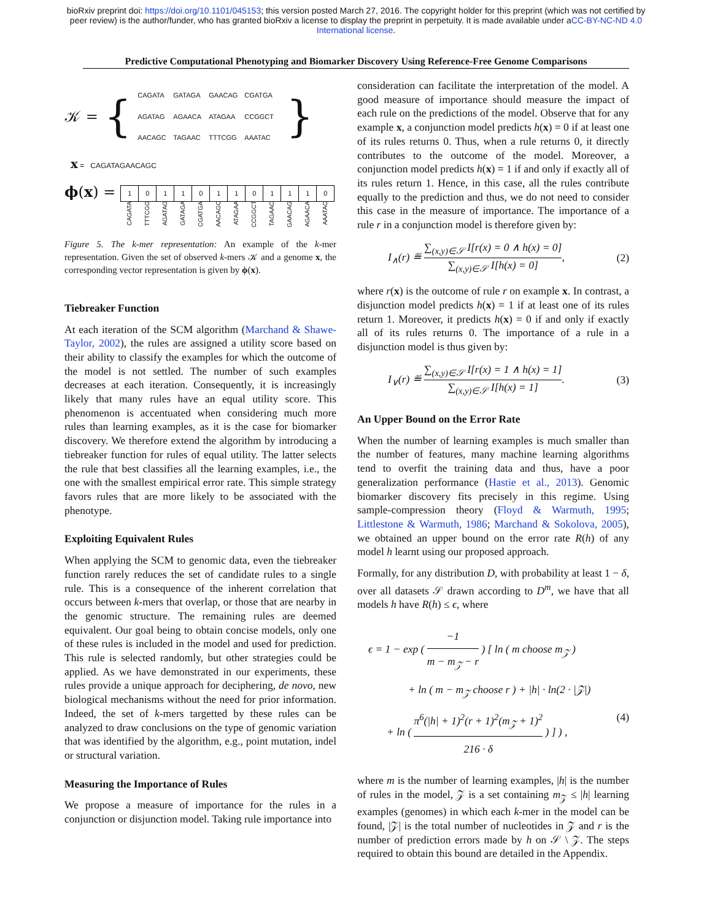bioRxiv preprint doi: https://doi.org/10.1101/045153; this version posted March 27, 2016. The copyright holder for this preprint (which was not certified by peer review) is the author/funder, who has granted bioRxiv a license to display the preprint in perpetuity. It is made available under aCC-BY-NC-ND 4.0 International license.
Predictive Computational Phenotyping and Biomarker Discovery Using Reference-Free Genome Comparisons
𝒦 = {
CAGATA GATAGA GAACAG CGATGA AGATAG AGAACA ATAGAA CCGGCT AACAGC TAGAAC TTTCGG AAATAC
}
x = CAGATAGAACAGC
ϕ(x) =
| 1 | 0 | 1 | 1 | 0 | 1 | 1 | 0 | 1 | 1 | 1 | 0 |
| CAGATA | TTTCGG | AGATAG | GATAGA | CGATGA | AACAGC | ATAGAA | CCGGCT | TAGAAC | GAACAG | AGAACA | AAATAC |
Figure 5. The k-mer representation: An example of the k-mer representation. Given the set of observed k-mers 𝒦 and a genome x, the corresponding vector representation is given by ϕ(x).
Tiebreaker Function
At each iteration of the SCM algorithm (Marchand & Shawe-Taylor, 2002), the rules are assigned a utility score based on their ability to classify the examples for which the outcome of the model is not settled. The number of such examples decreases at each iteration. Consequently, it is increasingly likely that many rules have an equal utility score. This phenomenon is accentuated when considering much more rules than learning examples, as it is the case for biomarker discovery. We therefore extend the algorithm by introducing a tiebreaker function for rules of equal utility. The latter selects the rule that best classifies all the learning examples, i.e., the one with the smallest empirical error rate. This simple strategy favors rules that are more likely to be associated with the phenotype.
Exploiting Equivalent Rules
When applying the SCM to genomic data, even the tiebreaker function rarely reduces the set of candidate rules to a single rule. This is a consequence of the inherent correlation that occurs between k-mers that overlap, or those that are nearby in the genomic structure. The remaining rules are deemed equivalent. Our goal being to obtain concise models, only one of these rules is included in the model and used for prediction. This rule is selected randomly, but other strategies could be applied. As we have demonstrated in our experiments, these rules provide a unique approach for deciphering, de novo, new biological mechanisms without the need for prior information. Indeed, the set of k-mers targetted by these rules can be analyzed to draw conclusions on the type of genomic variation that was identified by the algorithm, e.g., point mutation, indel or structural variation.
Measuring the Importance of Rules
We propose a measure of importance for the rules in a conjunction or disjunction model. Taking rule importance into
consideration can facilitate the interpretation of the model. A good measure of importance should measure the impact of each rule on the predictions of the model. Observe that for any example x, a conjunction model predicts h(x) = 0 if at least one of its rules returns 0. Thus, when a rule returns 0, it directly contributes to the outcome of the model. Moreover, a conjunction model predicts h(x) = 1 if and only if exactly all of its rules return 1. Hence, in this case, all the rules contribute equally to the prediction and thus, we do not need to consider this case in the measure of importance. The importance of a rule r in a conjunction model is therefore given by:
I<sub>∧</sub>(r) ≝ ∑<sub>(x,y)∈𝒮</sub> I[r(x) = 0 ∧ h(x) = 0] ∑<sub>(x,y)∈𝒮</sub> I[h(x) = 0], (2)
where r(x) is the outcome of rule r on example x. In contrast, a disjunction model predicts h(x) = 1 if at least one of its rules return 1. Moreover, it predicts h(x) = 0 if and only if exactly all of its rules returns 0. The importance of a rule in a disjunction model is thus given by:
I<sub>∨</sub>(r) ≝ ∑<sub>(x,y)∈𝒮</sub> I[r(x) = 1 ∧ h(x) = 1] ∑<sub>(x,y)∈𝒮</sub> I[h(x) = 1]. (3)
An Upper Bound on the Error Rate
When the number of learning examples is much smaller than the number of features, many machine learning algorithms tend to overfit the training data and thus, have a poor generalization performance (Hastie et al., 2013). Genomic biomarker discovery fits precisely in this regime. Using sample-compression theory (Floyd & Warmuth, 1995; Littlestone & Warmuth, 1986; Marchand & Sokolova, 2005), we obtained an upper bound on the error rate R(h) of any model h learnt using our proposed approach.
Formally, for any distribution D, with probability at least 1 − δ, over all datasets 𝒮 drawn according to D<sup>m</sup>, we have that all models h have R(h) ≤ ϵ, where
ϵ = 1 − exp ( −1 m − m<sub>𝒵</sub> − r ) [ ln ( m choose m<sub>𝒵</sub> )
+ ln ( m − m<sub>𝒵</sub> choose r ) + |h| · ln(2 · |𝒵|)
+ ln ( π<sup>6</sup>(|h| + 1)<sup>2</sup>(r + 1)<sup>2</sup>(m<sub>𝒵</sub> + 1)<sup>2</sup> 216 · δ ) ] ) , (4)
where m is the number of learning examples, |h| is the number of rules in the model, 𝒵 is a set containing m<sub>𝒵</sub> ≤ |h| learning examples (genomes) in which each k-mer in the model can be found, |𝒵| is the total number of nucleotides in 𝒵 and r is the number of prediction errors made by h on 𝒮 \ 𝒵. The steps required to obtain this bound are detailed in the Appendix.